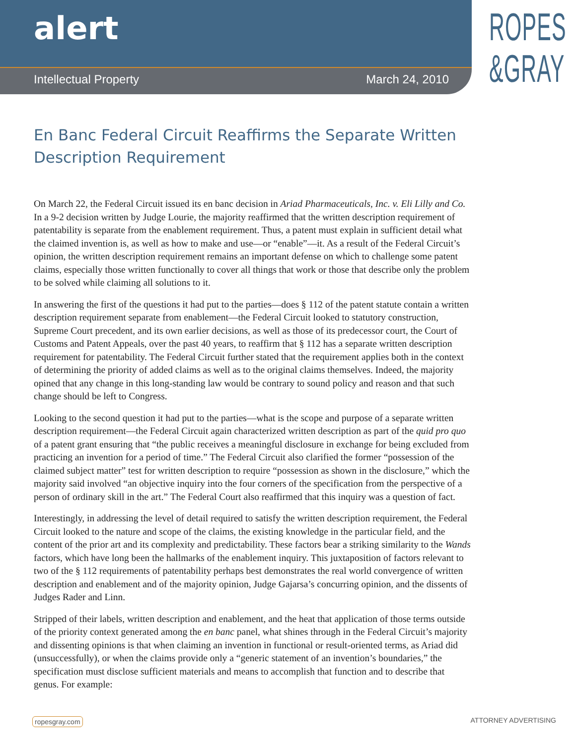alert
Intellectual Property March 24, 2010
ROPES
&GRAY
En Banc Federal Circuit Reaffirms the Separate Written Description Requirement
On March 22, the Federal Circuit issued its en banc decision in Ariad Pharmaceuticals, Inc. v. Eli Lilly and Co. In a 9-2 decision written by Judge Lourie, the majority reaffirmed that the written description requirement of patentability is separate from the enablement requirement. Thus, a patent must explain in sufficient detail what the claimed invention is, as well as how to make and use—or “enable”—it. As a result of the Federal Circuit’s opinion, the written description requirement remains an important defense on which to challenge some patent claims, especially those written functionally to cover all things that work or those that describe only the problem to be solved while claiming all solutions to it.
In answering the first of the questions it had put to the parties—does § 112 of the patent statute contain a written description requirement separate from enablement—the Federal Circuit looked to statutory construction, Supreme Court precedent, and its own earlier decisions, as well as those of its predecessor court, the Court of Customs and Patent Appeals, over the past 40 years, to reaffirm that § 112 has a separate written description requirement for patentability. The Federal Circuit further stated that the requirement applies both in the context of determining the priority of added claims as well as to the original claims themselves. Indeed, the majority opined that any change in this long-standing law would be contrary to sound policy and reason and that such change should be left to Congress.
Looking to the second question it had put to the parties—what is the scope and purpose of a separate written description requirement—the Federal Circuit again characterized written description as part of the quid pro quo of a patent grant ensuring that “the public receives a meaningful disclosure in exchange for being excluded from practicing an invention for a period of time.” The Federal Circuit also clarified the former “possession of the claimed subject matter” test for written description to require “possession as shown in the disclosure,” which the majority said involved “an objective inquiry into the four corners of the specification from the perspective of a person of ordinary skill in the art.” The Federal Court also reaffirmed that this inquiry was a question of fact.
Interestingly, in addressing the level of detail required to satisfy the written description requirement, the Federal Circuit looked to the nature and scope of the claims, the existing knowledge in the particular field, and the content of the prior art and its complexity and predictability. These factors bear a striking similarity to the Wands factors, which have long been the hallmarks of the enablement inquiry. This juxtaposition of factors relevant to two of the § 112 requirements of patentability perhaps best demonstrates the real world convergence of written description and enablement and of the majority opinion, Judge Gajarsa’s concurring opinion, and the dissents of Judges Rader and Linn.
Stripped of their labels, written description and enablement, and the heat that application of those terms outside of the priority context generated among the en banc panel, what shines through in the Federal Circuit’s majority and dissenting opinions is that when claiming an invention in functional or result-oriented terms, as Ariad did (unsuccessfully), or when the claims provide only a “generic statement of an invention’s boundaries,” the specification must disclose sufficient materials and means to accomplish that function and to describe that genus. For example:
ropesgray.com ATTORNEY ADVERTISING